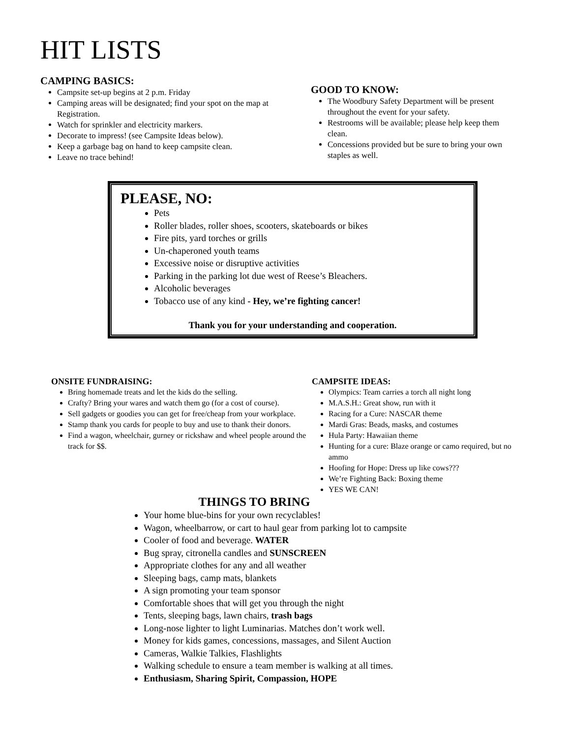HIT LISTS
CAMPING BASICS:
Campsite set-up begins at 2 p.m. Friday
Camping areas will be designated; find your spot on the map at Registration.
Watch for sprinkler and electricity markers.
Decorate to impress! (see Campsite Ideas below).
Keep a garbage bag on hand to keep campsite clean.
Leave no trace behind!
GOOD TO KNOW:
The Woodbury Safety Department will be present throughout the event for your safety.
Restrooms will be available; please help keep them clean.
Concessions provided but be sure to bring your own staples as well.
PLEASE, NO:
Pets
Roller blades, roller shoes, scooters, skateboards or bikes
Fire pits, yard torches or grills
Un-chaperoned youth teams
Excessive noise or disruptive activities
Parking in the parking lot due west of Reese’s Bleachers.
Alcoholic beverages
Tobacco use of any kind - Hey, we’re fighting cancer!
Thank you for your understanding and cooperation.
ONSITE FUNDRAISING:
Bring homemade treats and let the kids do the selling.
Crafty? Bring your wares and watch them go (for a cost of course).
Sell gadgets or goodies you can get for free/cheap from your workplace.
Stamp thank you cards for people to buy and use to thank their donors.
Find a wagon, wheelchair, gurney or rickshaw and wheel people around the track for $$.
CAMPSITE IDEAS:
Olympics: Team carries a torch all night long
M.A.S.H.: Great show, run with it
Racing for a Cure: NASCAR theme
Mardi Gras: Beads, masks, and costumes
Hula Party: Hawaiian theme
Hunting for a cure: Blaze orange or camo required, but no ammo
Hoofing for Hope: Dress up like cows???
We’re Fighting Back: Boxing theme
YES WE CAN!
THINGS TO BRING
Your home blue-bins for your own recyclables!
Wagon, wheelbarrow, or cart to haul gear from parking lot to campsite
Cooler of food and beverage. WATER
Bug spray, citronella candles and SUNSCREEN
Appropriate clothes for any and all weather
Sleeping bags, camp mats, blankets
A sign promoting your team sponsor
Comfortable shoes that will get you through the night
Tents, sleeping bags, lawn chairs, trash bags
Long-nose lighter to light Luminarias. Matches don’t work well.
Money for kids games, concessions, massages, and Silent Auction
Cameras, Walkie Talkies, Flashlights
Walking schedule to ensure a team member is walking at all times.
Enthusiasm, Sharing Spirit, Compassion, HOPE